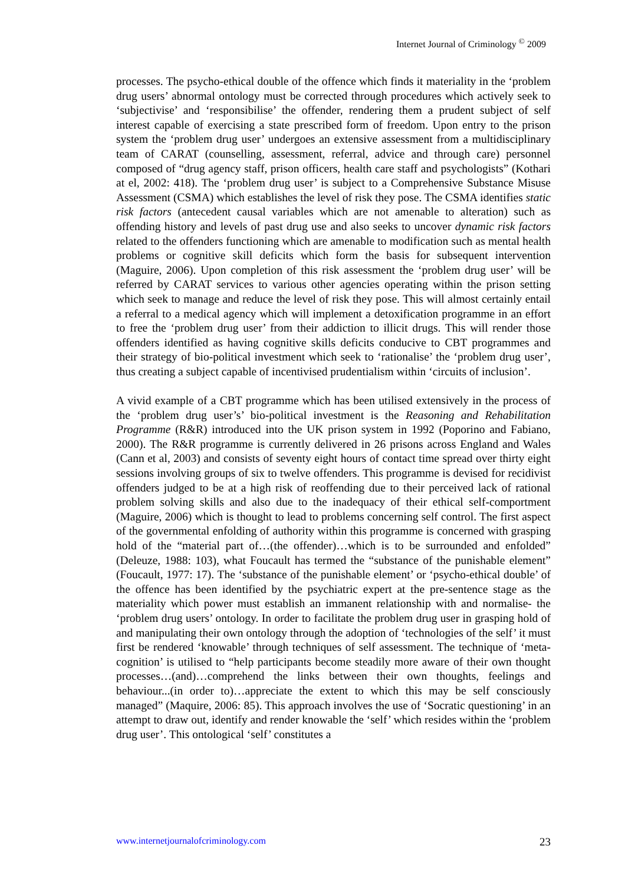Internet Journal of Criminology <sup>©</sup> 2009
processes. The psycho-ethical double of the offence which finds it materiality in the ‘problem drug users’ abnormal ontology must be corrected through procedures which actively seek to ‘subjectivise’ and ‘responsibilise’ the offender, rendering them a prudent subject of self interest capable of exercising a state prescribed form of freedom. Upon entry to the prison system the ‘problem drug user’ undergoes an extensive assessment from a multidisciplinary team of CARAT (counselling, assessment, referral, advice and through care) personnel composed of “drug agency staff, prison officers, health care staff and psychologists” (Kothari at el, 2002: 418). The ‘problem drug user’ is subject to a Comprehensive Substance Misuse Assessment (CSMA) which establishes the level of risk they pose. The CSMA identifies static risk factors (antecedent causal variables which are not amenable to alteration) such as offending history and levels of past drug use and also seeks to uncover dynamic risk factors related to the offenders functioning which are amenable to modification such as mental health problems or cognitive skill deficits which form the basis for subsequent intervention (Maguire, 2006). Upon completion of this risk assessment the ‘problem drug user’ will be referred by CARAT services to various other agencies operating within the prison setting which seek to manage and reduce the level of risk they pose. This will almost certainly entail a referral to a medical agency which will implement a detoxification programme in an effort to free the ‘problem drug user’ from their addiction to illicit drugs. This will render those offenders identified as having cognitive skills deficits conducive to CBT programmes and their strategy of bio-political investment which seek to ‘rationalise’ the ‘problem drug user’, thus creating a subject capable of incentivised prudentialism within ‘circuits of inclusion’.
A vivid example of a CBT programme which has been utilised extensively in the process of the ‘problem drug user’s’ bio-political investment is the Reasoning and Rehabilitation Programme (R&R) introduced into the UK prison system in 1992 (Poporino and Fabiano, 2000). The R&R programme is currently delivered in 26 prisons across England and Wales (Cann et al, 2003) and consists of seventy eight hours of contact time spread over thirty eight sessions involving groups of six to twelve offenders. This programme is devised for recidivist offenders judged to be at a high risk of reoffending due to their perceived lack of rational problem solving skills and also due to the inadequacy of their ethical self-comportment (Maguire, 2006) which is thought to lead to problems concerning self control. The first aspect of the governmental enfolding of authority within this programme is concerned with grasping hold of the “material part of…(the offender)…which is to be surrounded and enfolded” (Deleuze, 1988: 103), what Foucault has termed the “substance of the punishable element” (Foucault, 1977: 17). The ‘substance of the punishable element’ or ‘psycho-ethical double’ of the offence has been identified by the psychiatric expert at the pre-sentence stage as the materiality which power must establish an immanent relationship with and normalise- the ‘problem drug users’ ontology. In order to facilitate the problem drug user in grasping hold of and manipulating their own ontology through the adoption of ‘technologies of the self’ it must first be rendered ‘knowable’ through techniques of self assessment. The technique of ‘meta-cognition’ is utilised to “help participants become steadily more aware of their own thought processes…(and)…comprehend the links between their own thoughts, feelings and behaviour...(in order to)…appreciate the extent to which this may be self consciously managed” (Maquire, 2006: 85). This approach involves the use of ‘Socratic questioning’ in an attempt to draw out, identify and render knowable the ‘self’ which resides within the ‘problem drug user’. This ontological ‘self’ constitutes a
www.internetjournalofcriminology.com 23